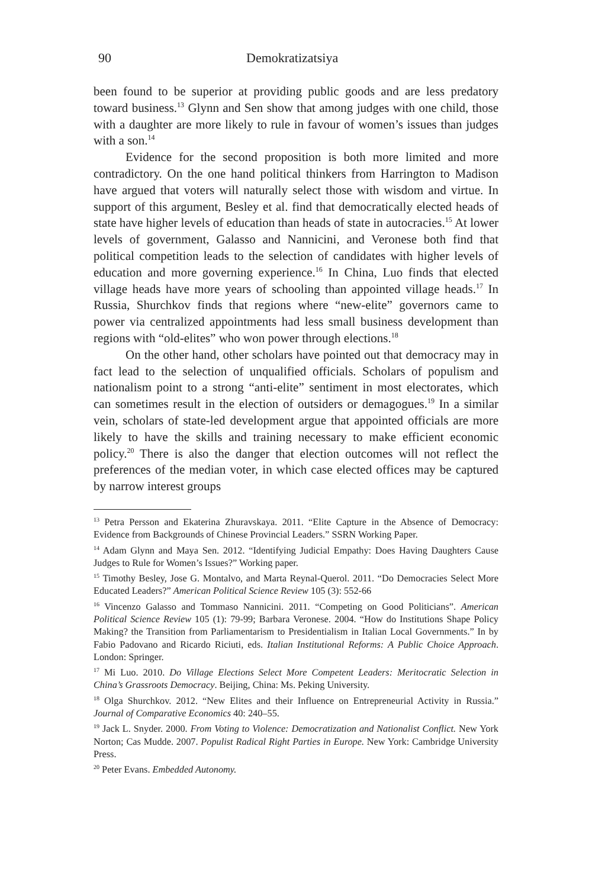90 Demokratizatsiya
been found to be superior at providing public goods and are less predatory toward business.<sup>13</sup> Glynn and Sen show that among judges with one child, those with a daughter are more likely to rule in favour of women’s issues than judges with a son.<sup>14</sup>
Evidence for the second proposition is both more limited and more contradictory. On the one hand political thinkers from Harrington to Madison have argued that voters will naturally select those with wisdom and virtue. In support of this argument, Besley et al. find that democratically elected heads of state have higher levels of education than heads of state in autocracies.<sup>15</sup> At lower levels of government, Galasso and Nannicini, and Veronese both find that political competition leads to the selection of candidates with higher levels of education and more governing experience.<sup>16</sup> In China, Luo finds that elected village heads have more years of schooling than appointed village heads.<sup>17</sup> In Russia, Shurchkov finds that regions where “new-elite” governors came to power via centralized appointments had less small business development than regions with “old-elites” who won power through elections.<sup>18</sup>
On the other hand, other scholars have pointed out that democracy may in fact lead to the selection of unqualified officials. Scholars of populism and nationalism point to a strong “anti-elite” sentiment in most electorates, which can sometimes result in the election of outsiders or demagogues.<sup>19</sup> In a similar vein, scholars of state-led development argue that appointed officials are more likely to have the skills and training necessary to make efficient economic policy.<sup>20</sup> There is also the danger that election outcomes will not reflect the preferences of the median voter, in which case elected offices may be captured by narrow interest groups
<sup>13</sup> Petra Persson and Ekaterina Zhuravskaya. 2011. “Elite Capture in the Absence of Democracy: Evidence from Backgrounds of Chinese Provincial Leaders.” SSRN Working Paper.
<sup>14</sup> Adam Glynn and Maya Sen. 2012. “Identifying Judicial Empathy: Does Having Daughters Cause Judges to Rule for Women’s Issues?” Working paper.
<sup>15</sup> Timothy Besley, Jose G. Montalvo, and Marta Reynal-Querol. 2011. “Do Democracies Select More Educated Leaders?” American Political Science Review 105 (3): 552-66
<sup>16</sup> Vincenzo Galasso and Tommaso Nannicini. 2011. “Competing on Good Politicians”. American Political Science Review 105 (1): 79-99; Barbara Veronese. 2004. “How do Institutions Shape Policy Making? the Transition from Parliamentarism to Presidentialism in Italian Local Governments.” In by Fabio Padovano and Ricardo Riciuti, eds. Italian Institutional Reforms: A Public Choice Approach. London: Springer.
<sup>17</sup> Mi Luo. 2010. Do Village Elections Select More Competent Leaders: Meritocratic Selection in China’s Grassroots Democracy. Beijing, China: Ms. Peking University.
<sup>18</sup> Olga Shurchkov. 2012. “New Elites and their Influence on Entrepreneurial Activity in Russia.” Journal of Comparative Economics 40: 240–55.
<sup>19</sup> Jack L. Snyder. 2000. From Voting to Violence: Democratization and Nationalist Conflict. New York Norton; Cas Mudde. 2007. Populist Radical Right Parties in Europe. New York: Cambridge University Press.
<sup>20</sup> Peter Evans. Embedded Autonomy.